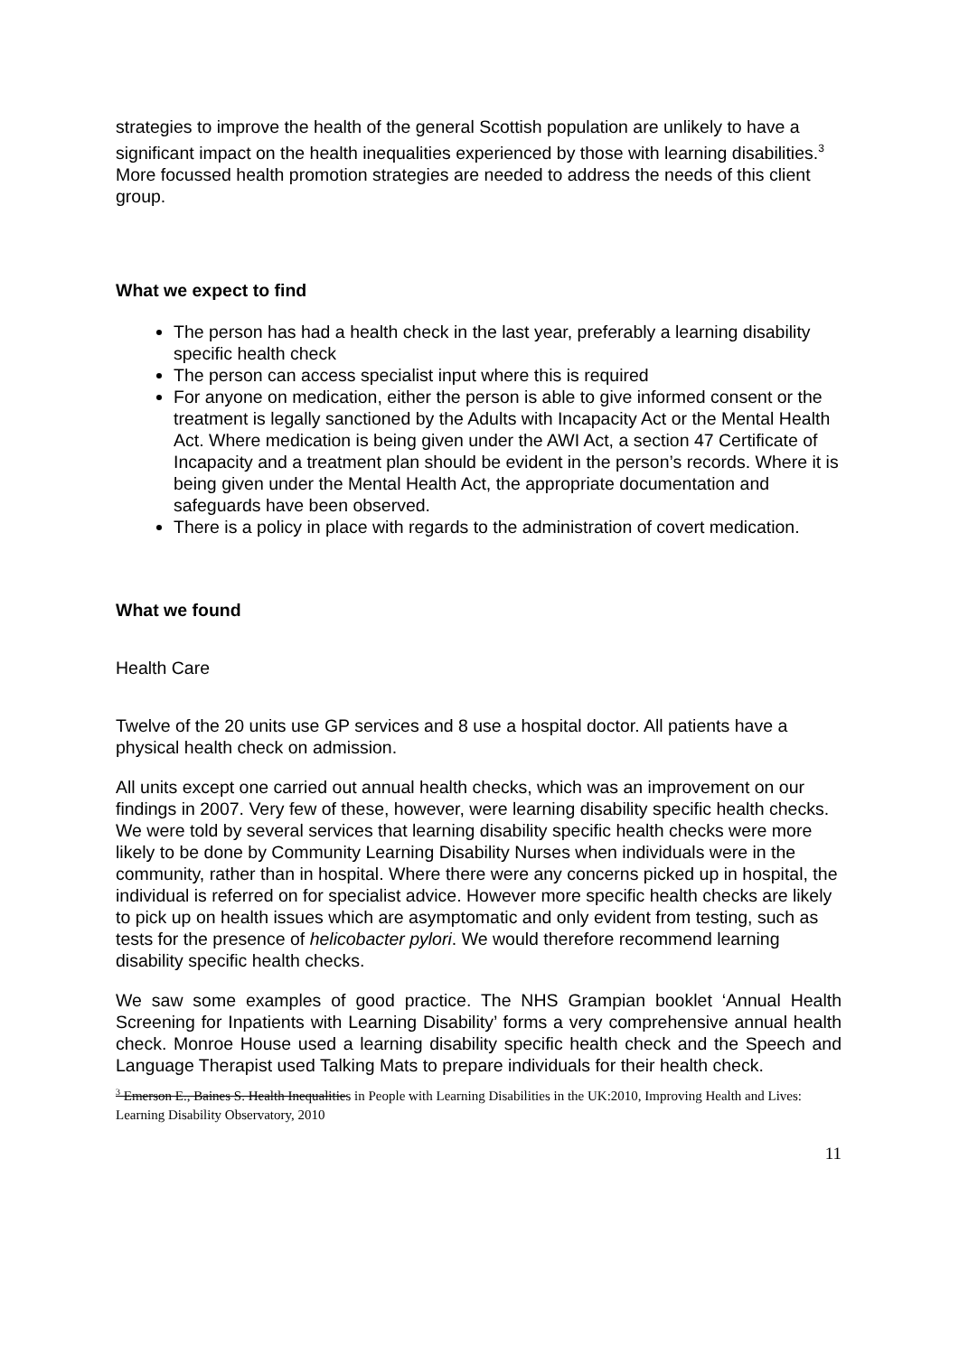strategies to improve the health of the general Scottish population are unlikely to have a significant impact on the health inequalities experienced by those with learning disabilities.<sup>3</sup> More focussed health promotion strategies are needed to address the needs of this client group.
What we expect to find
The person has had a health check in the last year, preferably a learning disability specific health check
The person can access specialist input where this is required
For anyone on medication, either the person is able to give informed consent or the treatment is legally sanctioned by the Adults with Incapacity Act or the Mental Health Act. Where medication is being given under the AWI Act, a section 47 Certificate of Incapacity and a treatment plan should be evident in the person’s records. Where it is being given under the Mental Health Act, the appropriate documentation and safeguards have been observed.
There is a policy in place with regards to the administration of covert medication.
What we found
Health Care
Twelve of the 20 units use GP services and 8 use a hospital doctor. All patients have a physical health check on admission.
All units except one carried out annual health checks, which was an improvement on our findings in 2007. Very few of these, however, were learning disability specific health checks. We were told by several services that learning disability specific health checks were more likely to be done by Community Learning Disability Nurses when individuals were in the community, rather than in hospital. Where there were any concerns picked up in hospital, the individual is referred on for specialist advice. However more specific health checks are likely to pick up on health issues which are asymptomatic and only evident from testing, such as tests for the presence of helicobacter pylori. We would therefore recommend learning disability specific health checks.
We saw some examples of good practice. The NHS Grampian booklet ‘Annual Health Screening for Inpatients with Learning Disability’ forms a very comprehensive annual health check. Monroe House used a learning disability specific health check and the Speech and Language Therapist used Talking Mats to prepare individuals for their health check.
<sup>3</sup> Emerson E., Baines S. Health Inequalities in People with Learning Disabilities in the UK:2010, Improving Health and Lives: Learning Disability Observatory, 2010
11